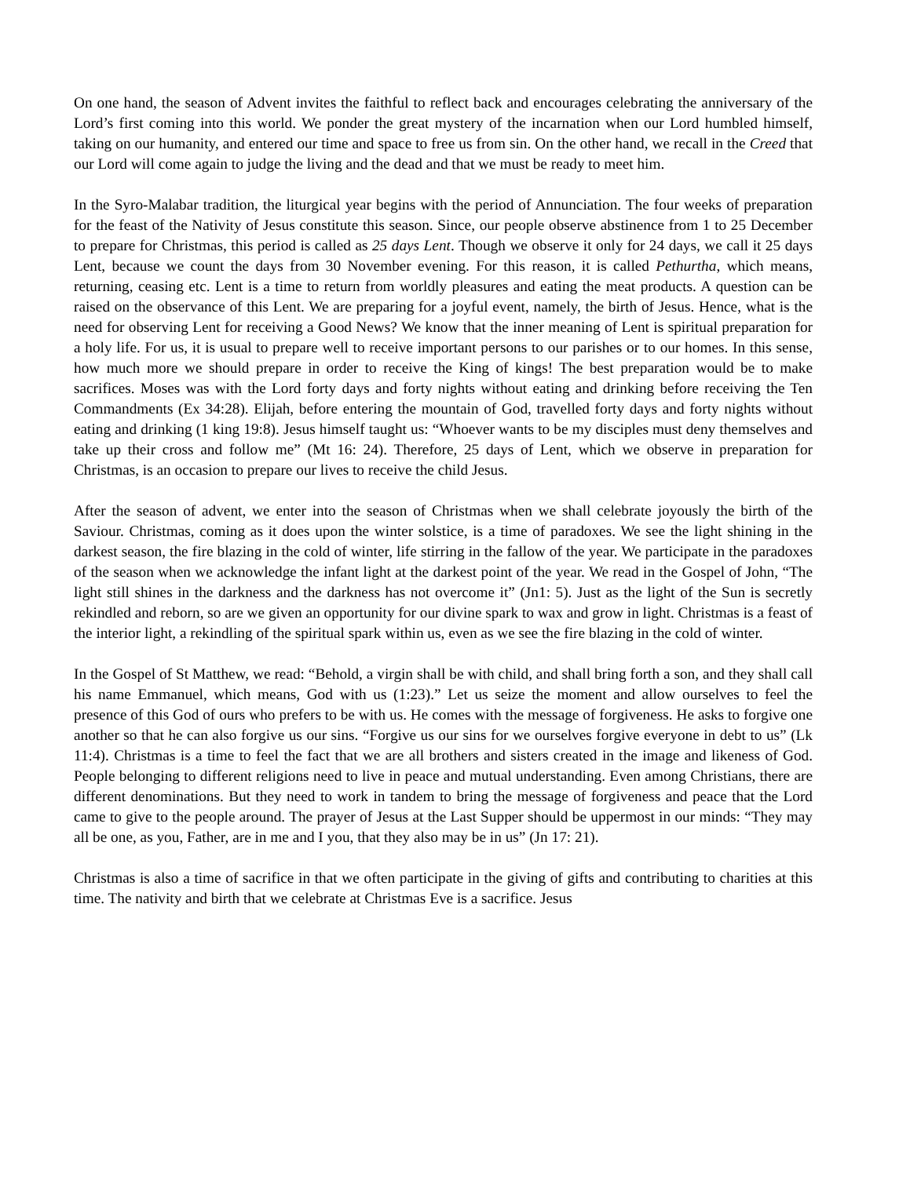On one hand, the season of Advent invites the faithful to reflect back and encourages celebrating the anniversary of the Lord’s first coming into this world. We ponder the great mystery of the incarnation when our Lord humbled himself, taking on our humanity, and entered our time and space to free us from sin. On the other hand, we recall in the Creed that our Lord will come again to judge the living and the dead and that we must be ready to meet him.
In the Syro-Malabar tradition, the liturgical year begins with the period of Annunciation. The four weeks of preparation for the feast of the Nativity of Jesus constitute this season. Since, our people observe abstinence from 1 to 25 December to prepare for Christmas, this period is called as 25 days Lent. Though we observe it only for 24 days, we call it 25 days Lent, because we count the days from 30 November evening. For this reason, it is called Pethurtha, which means, returning, ceasing etc. Lent is a time to return from worldly pleasures and eating the meat products. A question can be raised on the observance of this Lent. We are preparing for a joyful event, namely, the birth of Jesus. Hence, what is the need for observing Lent for receiving a Good News? We know that the inner meaning of Lent is spiritual preparation for a holy life. For us, it is usual to prepare well to receive important persons to our parishes or to our homes. In this sense, how much more we should prepare in order to receive the King of kings! The best preparation would be to make sacrifices. Moses was with the Lord forty days and forty nights without eating and drinking before receiving the Ten Commandments (Ex 34:28). Elijah, before entering the mountain of God, travelled forty days and forty nights without eating and drinking (1 king 19:8). Jesus himself taught us: “Whoever wants to be my disciples must deny themselves and take up their cross and follow me” (Mt 16: 24). Therefore, 25 days of Lent, which we observe in preparation for Christmas, is an occasion to prepare our lives to receive the child Jesus.
After the season of advent, we enter into the season of Christmas when we shall celebrate joyously the birth of the Saviour. Christmas, coming as it does upon the winter solstice, is a time of paradoxes. We see the light shining in the darkest season, the fire blazing in the cold of winter, life stirring in the fallow of the year. We participate in the paradoxes of the season when we acknowledge the infant light at the darkest point of the year. We read in the Gospel of John, “The light still shines in the darkness and the darkness has not overcome it” (Jn1: 5). Just as the light of the Sun is secretly rekindled and reborn, so are we given an opportunity for our divine spark to wax and grow in light. Christmas is a feast of the interior light, a rekindling of the spiritual spark within us, even as we see the fire blazing in the cold of winter.
In the Gospel of St Matthew, we read: “Behold, a virgin shall be with child, and shall bring forth a son, and they shall call his name Emmanuel, which means, God with us (1:23).” Let us seize the moment and allow ourselves to feel the presence of this God of ours who prefers to be with us. He comes with the message of forgiveness. He asks to forgive one another so that he can also forgive us our sins. “Forgive us our sins for we ourselves forgive everyone in debt to us” (Lk 11:4). Christmas is a time to feel the fact that we are all brothers and sisters created in the image and likeness of God. People belonging to different religions need to live in peace and mutual understanding. Even among Christians, there are different denominations. But they need to work in tandem to bring the message of forgiveness and peace that the Lord came to give to the people around. The prayer of Jesus at the Last Supper should be uppermost in our minds: “They may all be one, as you, Father, are in me and I you, that they also may be in us” (Jn 17: 21).
Christmas is also a time of sacrifice in that we often participate in the giving of gifts and contributing to charities at this time. The nativity and birth that we celebrate at Christmas Eve is a sacrifice. Jesus